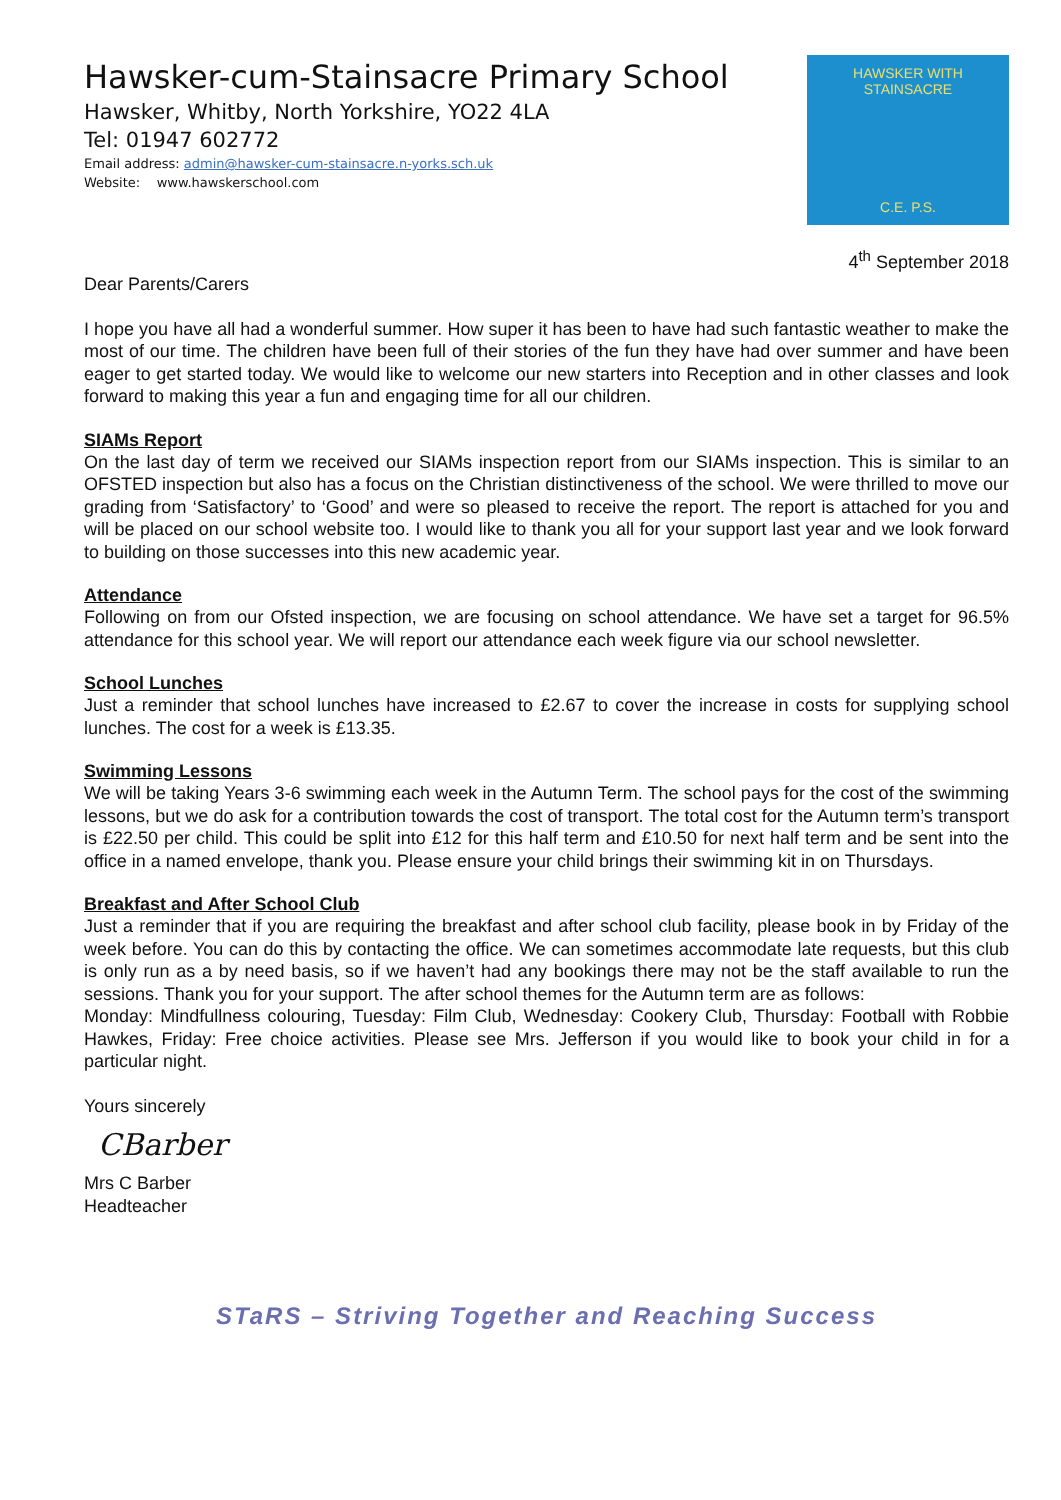Hawsker-cum-Stainsacre Primary School
Hawsker, Whitby, North Yorkshire, YO22 4LA
Tel: 01947 602772
Email address: admin@hawsker-cum-stainsacre.n-yorks.sch.uk
Website: www.hawskerschool.com
HAWSKER WITH STAINSACRE
C.E. P.S.
4<sup>th</sup> September 2018
Dear Parents/Carers
I hope you have all had a wonderful summer. How super it has been to have had such fantastic weather to make the most of our time. The children have been full of their stories of the fun they have had over summer and have been eager to get started today. We would like to welcome our new starters into Reception and in other classes and look forward to making this year a fun and engaging time for all our children.
SIAMs Report
On the last day of term we received our SIAMs inspection report from our SIAMs inspection. This is similar to an OFSTED inspection but also has a focus on the Christian distinctiveness of the school. We were thrilled to move our grading from ‘Satisfactory’ to ‘Good’ and were so pleased to receive the report. The report is attached for you and will be placed on our school website too. I would like to thank you all for your support last year and we look forward to building on those successes into this new academic year.
Attendance
Following on from our Ofsted inspection, we are focusing on school attendance. We have set a target for 96.5% attendance for this school year. We will report our attendance each week figure via our school newsletter.
School Lunches
Just a reminder that school lunches have increased to £2.67 to cover the increase in costs for supplying school lunches. The cost for a week is £13.35.
Swimming Lessons
We will be taking Years 3-6 swimming each week in the Autumn Term. The school pays for the cost of the swimming lessons, but we do ask for a contribution towards the cost of transport. The total cost for the Autumn term’s transport is £22.50 per child. This could be split into £12 for this half term and £10.50 for next half term and be sent into the office in a named envelope, thank you. Please ensure your child brings their swimming kit in on Thursdays.
Breakfast and After School Club
Just a reminder that if you are requiring the breakfast and after school club facility, please book in by Friday of the week before. You can do this by contacting the office. We can sometimes accommodate late requests, but this club is only run as a by need basis, so if we haven’t had any bookings there may not be the staff available to run the sessions. Thank you for your support. The after school themes for the Autumn term are as follows:
Monday: Mindfullness colouring, Tuesday: Film Club, Wednesday: Cookery Club, Thursday: Football with Robbie Hawkes, Friday: Free choice activities. Please see Mrs. Jefferson if you would like to book your child in for a particular night.
Yours sincerely
CBarber
Mrs C Barber
Headteacher
STaRS – Striving Together and Reaching Success